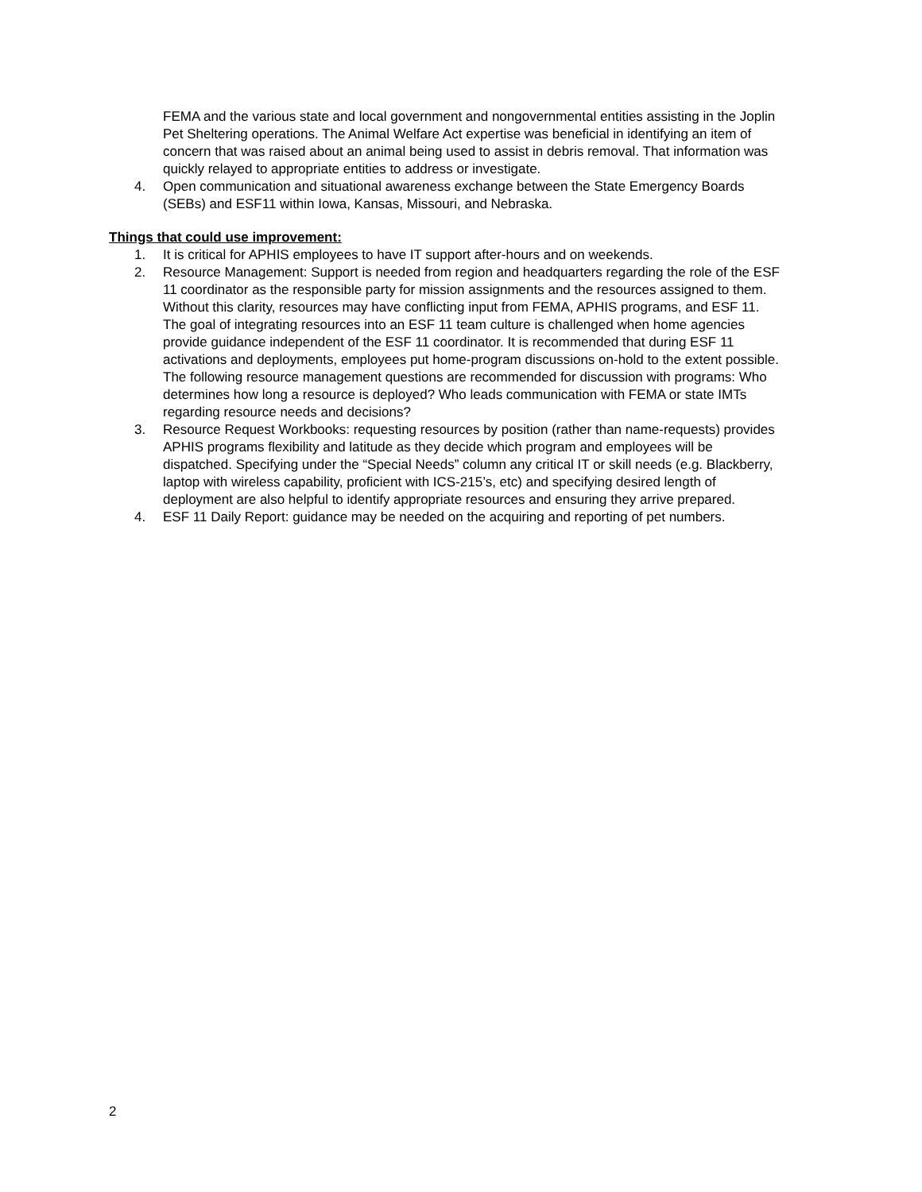FEMA and the various state and local government and nongovernmental entities assisting in the Joplin Pet Sheltering operations. The Animal Welfare Act expertise was beneficial in identifying an item of concern that was raised about an animal being used to assist in debris removal. That information was quickly relayed to appropriate entities to address or investigate.
4. Open communication and situational awareness exchange between the State Emergency Boards (SEBs) and ESF11 within Iowa, Kansas, Missouri, and Nebraska.
Things that could use improvement:
1. It is critical for APHIS employees to have IT support after-hours and on weekends.
2. Resource Management: Support is needed from region and headquarters regarding the role of the ESF 11 coordinator as the responsible party for mission assignments and the resources assigned to them. Without this clarity, resources may have conflicting input from FEMA, APHIS programs, and ESF 11. The goal of integrating resources into an ESF 11 team culture is challenged when home agencies provide guidance independent of the ESF 11 coordinator. It is recommended that during ESF 11 activations and deployments, employees put home-program discussions on-hold to the extent possible. The following resource management questions are recommended for discussion with programs: Who determines how long a resource is deployed? Who leads communication with FEMA or state IMTs regarding resource needs and decisions?
3. Resource Request Workbooks: requesting resources by position (rather than name-requests) provides APHIS programs flexibility and latitude as they decide which program and employees will be dispatched. Specifying under the “Special Needs” column any critical IT or skill needs (e.g. Blackberry, laptop with wireless capability, proficient with ICS-215’s, etc) and specifying desired length of deployment are also helpful to identify appropriate resources and ensuring they arrive prepared.
4. ESF 11 Daily Report: guidance may be needed on the acquiring and reporting of pet numbers.
2